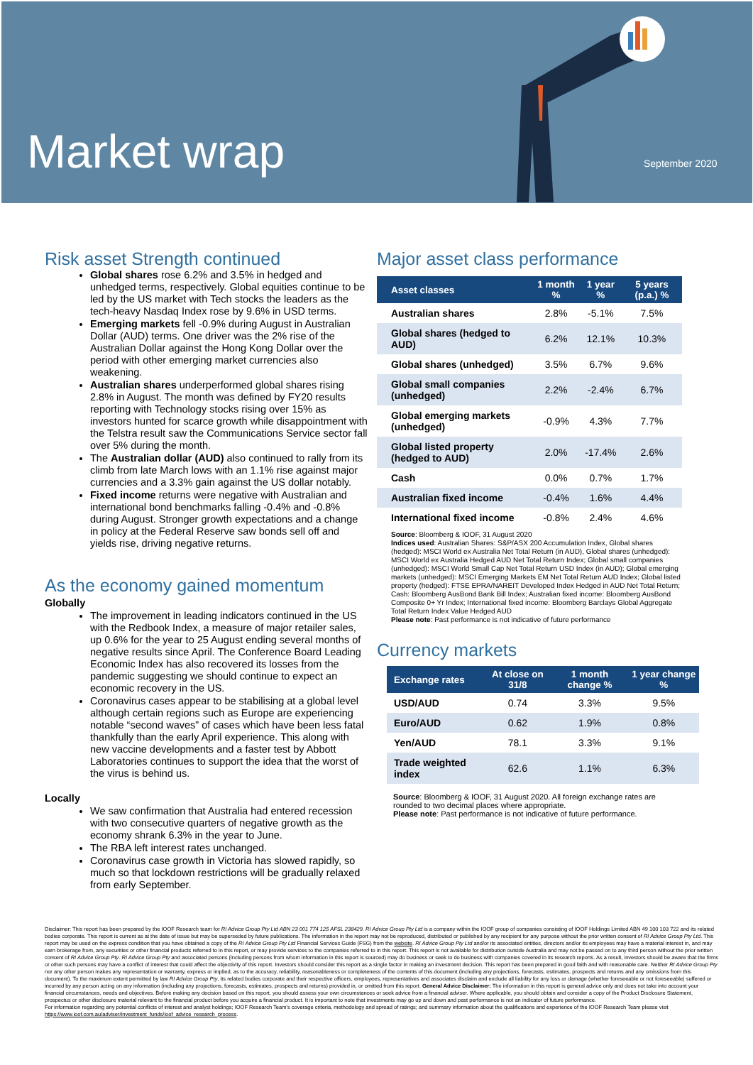Market wrap September 2020
Risk asset Strength continued
Global shares rose 6.2% and 3.5% in hedged and unhedged terms, respectively. Global equities continue to be led by the US market with Tech stocks the leaders as the tech-heavy Nasdaq Index rose by 9.6% in USD terms.
Emerging markets fell -0.9% during August in Australian Dollar (AUD) terms. One driver was the 2% rise of the Australian Dollar against the Hong Kong Dollar over the period with other emerging market currencies also weakening.
Australian shares underperformed global shares rising 2.8% in August. The month was defined by FY20 results reporting with Technology stocks rising over 15% as investors hunted for scarce growth while disappointment with the Telstra result saw the Communications Service sector fall over 5% during the month.
The Australian dollar (AUD) also continued to rally from its climb from late March lows with an 1.1% rise against major currencies and a 3.3% gain against the US dollar notably.
Fixed income returns were negative with Australian and international bond benchmarks falling -0.4% and -0.8% during August. Stronger growth expectations and a change in policy at the Federal Reserve saw bonds sell off and yields rise, driving negative returns.
As the economy gained momentum
Globally
The improvement in leading indicators continued in the US with the Redbook Index, a measure of major retailer sales, up 0.6% for the year to 25 August ending several months of negative results since April. The Conference Board Leading Economic Index has also recovered its losses from the pandemic suggesting we should continue to expect an economic recovery in the US.
Coronavirus cases appear to be stabilising at a global level although certain regions such as Europe are experiencing notable “second waves” of cases which have been less fatal thankfully than the early April experience. This along with new vaccine developments and a faster test by Abbott Laboratories continues to support the idea that the worst of the virus is behind us.
Locally
We saw confirmation that Australia had entered recession with two consecutive quarters of negative growth as the economy shrank 6.3% in the year to June.
The RBA left interest rates unchanged.
Coronavirus case growth in Victoria has slowed rapidly, so much so that lockdown restrictions will be gradually relaxed from early September.
Major asset class performance
| Asset classes | 1 month % | 1 year % | 5 years (p.a.) % |
| --- | --- | --- | --- |
| Australian shares | 2.8% | -5.1% | 7.5% |
| Global shares (hedged to AUD) | 6.2% | 12.1% | 10.3% |
| Global shares (unhedged) | 3.5% | 6.7% | 9.6% |
| Global small companies (unhedged) | 2.2% | -2.4% | 6.7% |
| Global emerging markets (unhedged) | -0.9% | 4.3% | 7.7% |
| Global listed property (hedged to AUD) | 2.0% | -17.4% | 2.6% |
| Cash | 0.0% | 0.7% | 1.7% |
| Australian fixed income | -0.4% | 1.6% | 4.4% |
| International fixed income | -0.8% | 2.4% | 4.6% |
Source: Bloomberg & IOOF, 31 August 2020
Indices used: Australian Shares: S&P/ASX 200 Accumulation Index, Global shares (hedged): MSCI World ex Australia Net Total Return (in AUD), Global shares (unhedged): MSCI World ex Australia Hedged AUD Net Total Return Index; Global small companies (unhedged): MSCI World Small Cap Net Total Return USD Index (in AUD); Global emerging markets (unhedged): MSCI Emerging Markets EM Net Total Return AUD Index; Global listed property (hedged): FTSE EPRA/NAREIT Developed Index Hedged in AUD Net Total Return; Cash: Bloomberg AusBond Bank Bill Index; Australian fixed income: Bloomberg AusBond Composite 0+ Yr Index; International fixed income: Bloomberg Barclays Global Aggregate Total Return Index Value Hedged AUD
Please note: Past performance is not indicative of future performance
Currency markets
| Exchange rates | At close on 31/8 | 1 month change % | 1 year change % |
| --- | --- | --- | --- |
| USD/AUD | 0.74 | 3.3% | 9.5% |
| Euro/AUD | 0.62 | 1.9% | 0.8% |
| Yen/AUD | 78.1 | 3.3% | 9.1% |
| Trade weighted index | 62.6 | 1.1% | 6.3% |
Source: Bloomberg & IOOF, 31 August 2020. All foreign exchange rates are rounded to two decimal places where appropriate.
Please note: Past performance is not indicative of future performance.
Disclaimer: This report has been prepared by the IOOF Research team for RI Advice Group Pty Ltd ABN 23 001 774 125 AFSL 238429. RI Advice Group Pty Ltd is a company within the IOOF group of companies consisting of IOOF Holdings Limited ABN 49 100 103 722 and its related bodies corporate. This report is current as at the date of issue but may be superseded by future publications. The information in the report may not be reproduced, distributed or published by any recipient for any purpose without the prior written consent of RI Advice Group Pty Ltd. This report may be used on the express condition that you have obtained a copy of the RI Advice Group Pty Ltd Financial Services Guide (FSG) from the website. RI Advice Group Pty Ltd and/or its associated entities, directors and/or its employees may have a material interest in, and may earn brokerage from, any securities or other financial products referred to in this report, or may provide services to the companies referred to in this report. This report is not available for distribution outside Australia and may not be passed on to any third person without the prior written consent of RI Advice Group Pty. RI Advice Group Pty and associated persons (including persons from whom information in this report is sourced) may do business or seek to do business with companies covered in its research reports. As a result, investors should be aware that the firms or other such persons may have a conflict of interest that could affect the objectivity of this report. Investors should consider this report as a single factor in making an investment decision. This report has been prepared in good faith and with reasonable care. Neither RI Advice Group Pty nor any other person makes any representation or warranty, express or implied, as to the accuracy, reliability, reasonableness or completeness of the contents of this document (including any projections, forecasts, estimates, prospects and returns and any omissions from this document). To the maximum extent permitted by law RI Advice Group Pty, its related bodies corporate and their respective officers, employees, representatives and associates disclaim and exclude all liability for any loss or damage (whether foreseeable or not foreseeable) suffered or incurred by any person acting on any information (including any projections, forecasts, estimates, prospects and returns) provided in, or omitted from this report. General Advice Disclaimer: The information in this report is general advice only and does not take into account your financial circumstances, needs and objectives. Before making any decision based on this report, you should assess your own circumstances or seek advice from a financial adviser. Where applicable, you should obtain and consider a copy of the Product Disclosure Statement, prospectus or other disclosure material relevant to the financial product before you acquire a financial product. It is important to note that investments may go up and down and past performance is not an indicator of future performance.
For information regarding any potential conflicts of interest and analyst holdings; IOOF Research Team's coverage criteria, methodology and spread of ratings; and summary information about the qualifications and experience of the IOOF Research Team please visit https://www.ioof.com.au/adviser/investment_funds/ioof_advice_research_process.